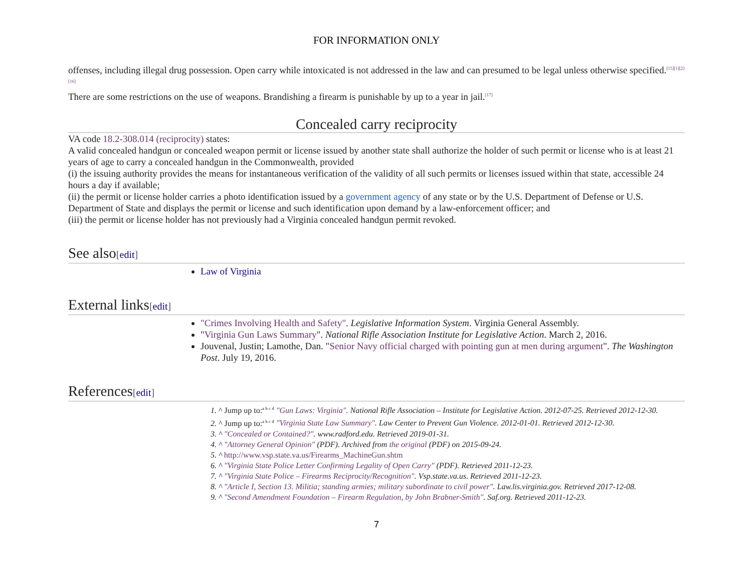FOR INFORMATION ONLY
offenses, including illegal drug possession. Open carry while intoxicated is not addressed in the law and can presumed to be legal unless otherwise specified.<sup>[15][1][2][16]</sup>
There are some restrictions on the use of weapons. Brandishing a firearm is punishable by up to a year in jail.<sup>[17]</sup>
Concealed carry reciprocity
VA code 18.2-308.014 (reciprocity) states:
A valid concealed handgun or concealed weapon permit or license issued by another state shall authorize the holder of such permit or license who is at least 21 years of age to carry a concealed handgun in the Commonwealth, provided
(i) the issuing authority provides the means for instantaneous verification of the validity of all such permits or licenses issued within that state, accessible 24 hours a day if available;
(ii) the permit or license holder carries a photo identification issued by a government agency of any state or by the U.S. Department of Defense or U.S. Department of State and displays the permit or license and such identification upon demand by a law-enforcement officer; and
(iii) the permit or license holder has not previously had a Virginia concealed handgun permit revoked.
See also[edit]
Law of Virginia
External links[edit]
"Crimes Involving Health and Safety". Legislative Information System. Virginia General Assembly.
"Virginia Gun Laws Summary". National Rifle Association Institute for Legislative Action. March 2, 2016.
Jouvenal, Justin; Lamothe, Dan. "Senior Navy official charged with pointing gun at men during argument". The Washington Post. July 19, 2016.
References[edit]
1. ^ Jump up to:<sup>a b c d</sup> "Gun Laws: Virginia". National Rifle Association – Institute for Legislative Action. 2012-07-25. Retrieved 2012-12-30.
2. ^ Jump up to:<sup>a b c d</sup> "Virginia State Law Summary". Law Center to Prevent Gun Violence. 2012-01-01. Retrieved 2012-12-30.
3. ^ "Concealed or Contained?". www.radford.edu. Retrieved 2019-01-31.
4. ^ "Attorney General Opinion" (PDF). Archived from the original (PDF) on 2015-09-24.
5. ^ http://www.vsp.state.va.us/Firearms_MachineGun.shtm
6. ^ "Virginia State Police Letter Confirming Legality of Open Carry" (PDF). Retrieved 2011-12-23.
7. ^ "Virginia State Police – Firearms Reciprocity/Recognition". Vsp.state.va.us. Retrieved 2011-12-23.
8. ^ "Article I, Section 13. Militia; standing armies; military subordinate to civil power". Law.lis.virginia.gov. Retrieved 2017-12-08.
9. ^ "Second Amendment Foundation – Firearm Regulation, by John Brabner-Smith". Saf.org. Retrieved 2011-12-23.
7